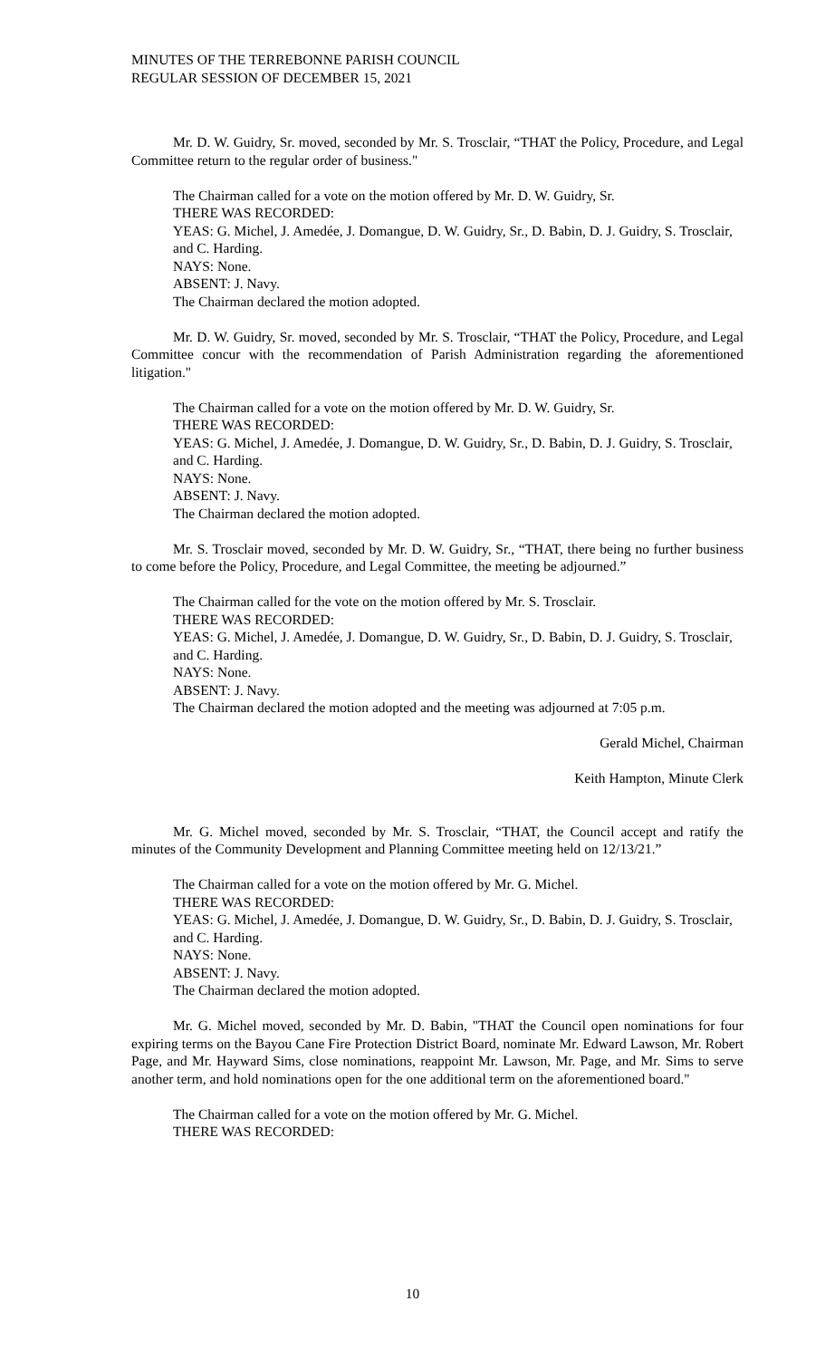MINUTES OF THE TERREBONNE PARISH COUNCIL
REGULAR SESSION OF DECEMBER 15, 2021
Mr. D. W. Guidry, Sr. moved, seconded by Mr. S. Trosclair, “THAT the Policy, Procedure, and Legal Committee return to the regular order of business."
The Chairman called for a vote on the motion offered by Mr. D. W. Guidry, Sr.
THERE WAS RECORDED:
YEAS: G. Michel, J. Amedée, J. Domangue, D. W. Guidry, Sr., D. Babin, D. J. Guidry, S. Trosclair, and C. Harding.
NAYS: None.
ABSENT: J. Navy.
The Chairman declared the motion adopted.
Mr. D. W. Guidry, Sr. moved, seconded by Mr. S. Trosclair, “THAT the Policy, Procedure, and Legal Committee concur with the recommendation of Parish Administration regarding the aforementioned litigation."
The Chairman called for a vote on the motion offered by Mr. D. W. Guidry, Sr.
THERE WAS RECORDED:
YEAS: G. Michel, J. Amedée, J. Domangue, D. W. Guidry, Sr., D. Babin, D. J. Guidry, S. Trosclair, and C. Harding.
NAYS: None.
ABSENT: J. Navy.
The Chairman declared the motion adopted.
Mr. S. Trosclair moved, seconded by Mr. D. W. Guidry, Sr., “THAT, there being no further business to come before the Policy, Procedure, and Legal Committee, the meeting be adjourned.”
The Chairman called for the vote on the motion offered by Mr. S. Trosclair.
THERE WAS RECORDED:
YEAS: G. Michel, J. Amedée, J. Domangue, D. W. Guidry, Sr., D. Babin, D. J. Guidry, S. Trosclair, and C. Harding.
NAYS: None.
ABSENT: J. Navy.
The Chairman declared the motion adopted and the meeting was adjourned at 7:05 p.m.
Gerald Michel, Chairman
Keith Hampton, Minute Clerk
Mr. G. Michel moved, seconded by Mr. S. Trosclair, “THAT, the Council accept and ratify the minutes of the Community Development and Planning Committee meeting held on 12/13/21.”
The Chairman called for a vote on the motion offered by Mr. G. Michel.
THERE WAS RECORDED:
YEAS: G. Michel, J. Amedée, J. Domangue, D. W. Guidry, Sr., D. Babin, D. J. Guidry, S. Trosclair, and C. Harding.
NAYS: None.
ABSENT: J. Navy.
The Chairman declared the motion adopted.
Mr. G. Michel moved, seconded by Mr. D. Babin, "THAT the Council open nominations for four expiring terms on the Bayou Cane Fire Protection District Board, nominate Mr. Edward Lawson, Mr. Robert Page, and Mr. Hayward Sims, close nominations, reappoint Mr. Lawson, Mr. Page, and Mr. Sims to serve another term, and hold nominations open for the one additional term on the aforementioned board."
The Chairman called for a vote on the motion offered by Mr. G. Michel.
THERE WAS RECORDED:
10